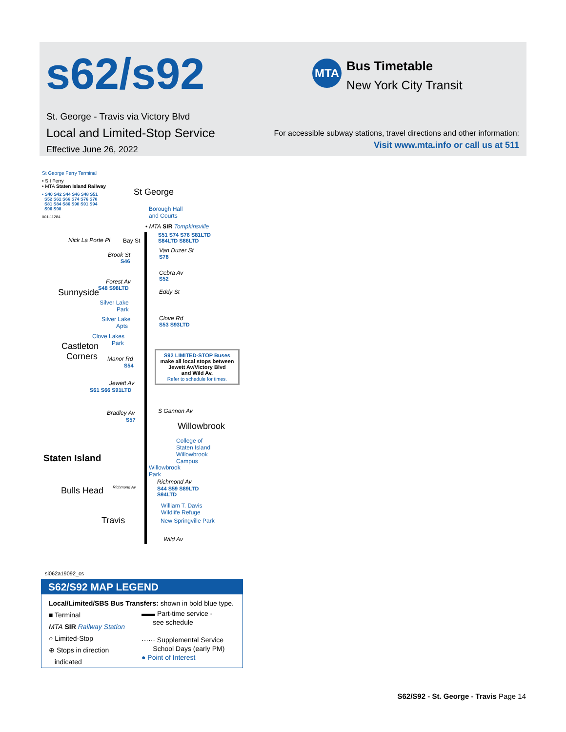s62/s92 MTA Bus Timetable
New York City Transit
St. George - Travis via Victory Blvd
Local and Limited-Stop Service
Effective June 26, 2022
For accessible subway stations, travel directions and other information:
Visit www.mta.info or call us at 511
St George Ferry Terminal
• S I Ferry
• MTA Staten Island Railway
• S40 S42 S44 S46 S48 S51
S52 S61 S66 S74 S76 S78
S81 S84 S86 S90 S91 S94
S96 S98
001-11284
St George
Borough Hall
and Courts
• MTA SIR Tompkinsville
Nick La Porte Pl Bay St
S51 S74 S76 S81LTD
S84LTD S86LTD
Brook St
S46
Van Duzer St
S78
Cebra Av
S52
Forest Av
S48 S98LTD
Sunnyside Eddy St
Silver Lake
Park
Silver Lake
Apts
Clove Rd
S53 S93LTD
Clove Lakes
Park
Castleton
Corners
Manor Rd
S54
S92 LIMITED-STOP Buses
make all local stops between
Jewett Av/Victory Blvd
and Wild Av.
Refer to schedule for times.
Jewett Av
S61 S66 S91LTD
Bradley Av
S57
S Gannon Av
Willowbrook
Staten Island
College of
Staten Island
Willowbrook
Campus
Willowbrook
Park
Richmond Av
S44 S59 S89LTD
S94LTD
Bulls Head Richmond Av
William T. Davis
Wildlife Refuge
New Springville Park
Travis
Wild Av
si062a19092_cs
S62/S92 MAP LEGEND
Local/Limited/SBS Bus Transfers: shown in bold blue type.
■ Terminal
MTA SIR Railway Station
○ Limited-Stop
⊕ Stops in direction
indicated
▬▬ Part-time service -
see schedule
······ Supplemental Service
School Days (early PM)
● Point of Interest
S62/S92 - St. George - Travis Page 14